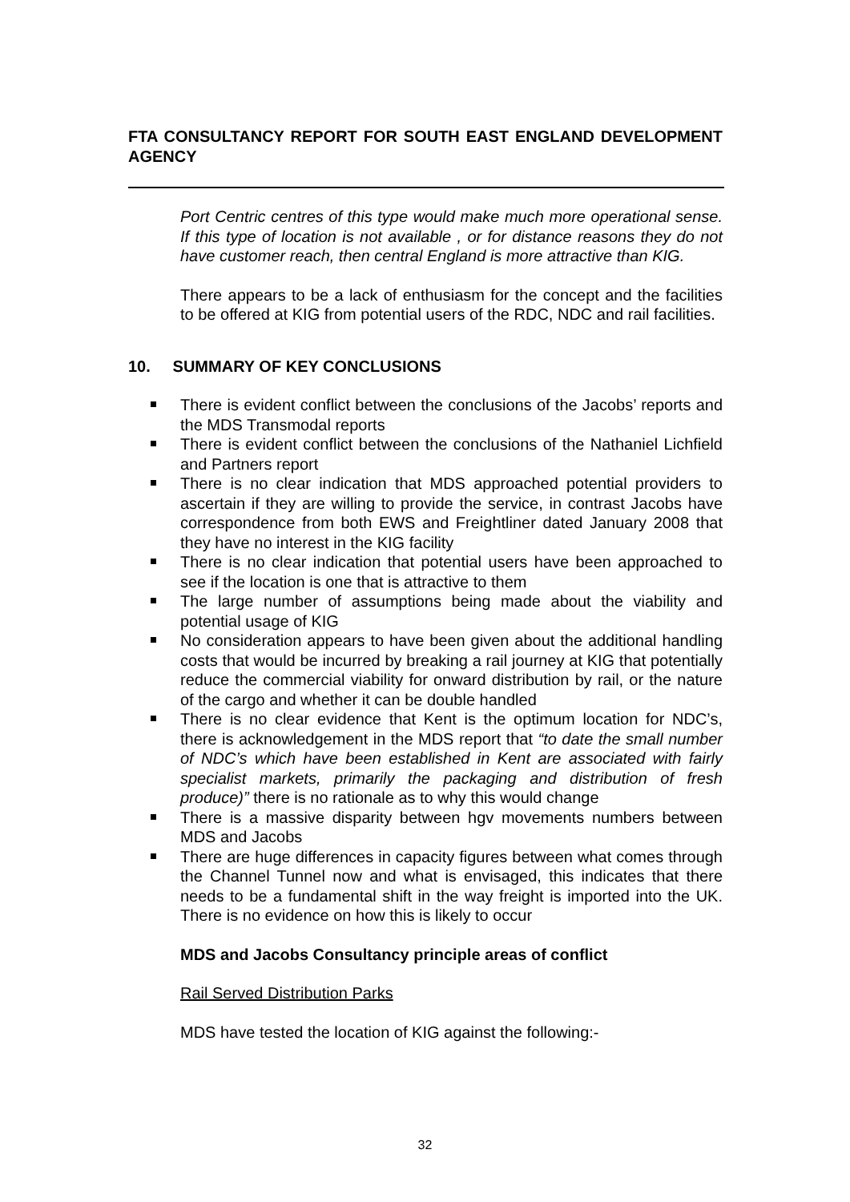FTA CONSULTANCY REPORT FOR SOUTH EAST ENGLAND DEVELOPMENT AGENCY
Port Centric centres of this type would make much more operational sense. If this type of location is not available , or for distance reasons they do not have customer reach, then central England is more attractive than KIG.
There appears to be a lack of enthusiasm for the concept and the facilities to be offered at KIG from potential users of the RDC, NDC and rail facilities.
10. SUMMARY OF KEY CONCLUSIONS
There is evident conflict between the conclusions of the Jacobs’ reports and the MDS Transmodal reports
There is evident conflict between the conclusions of the Nathaniel Lichfield and Partners report
There is no clear indication that MDS approached potential providers to ascertain if they are willing to provide the service, in contrast Jacobs have correspondence from both EWS and Freightliner dated January 2008 that they have no interest in the KIG facility
There is no clear indication that potential users have been approached to see if the location is one that is attractive to them
The large number of assumptions being made about the viability and potential usage of KIG
No consideration appears to have been given about the additional handling costs that would be incurred by breaking a rail journey at KIG that potentially reduce the commercial viability for onward distribution by rail, or the nature of the cargo and whether it can be double handled
There is no clear evidence that Kent is the optimum location for NDC’s, there is acknowledgement in the MDS report that “to date the small number of NDC’s which have been established in Kent are associated with fairly specialist markets, primarily the packaging and distribution of fresh produce)” there is no rationale as to why this would change
There is a massive disparity between hgv movements numbers between MDS and Jacobs
There are huge differences in capacity figures between what comes through the Channel Tunnel now and what is envisaged, this indicates that there needs to be a fundamental shift in the way freight is imported into the UK. There is no evidence on how this is likely to occur
MDS and Jacobs Consultancy principle areas of conflict
Rail Served Distribution Parks
MDS have tested the location of KIG against the following:-
32